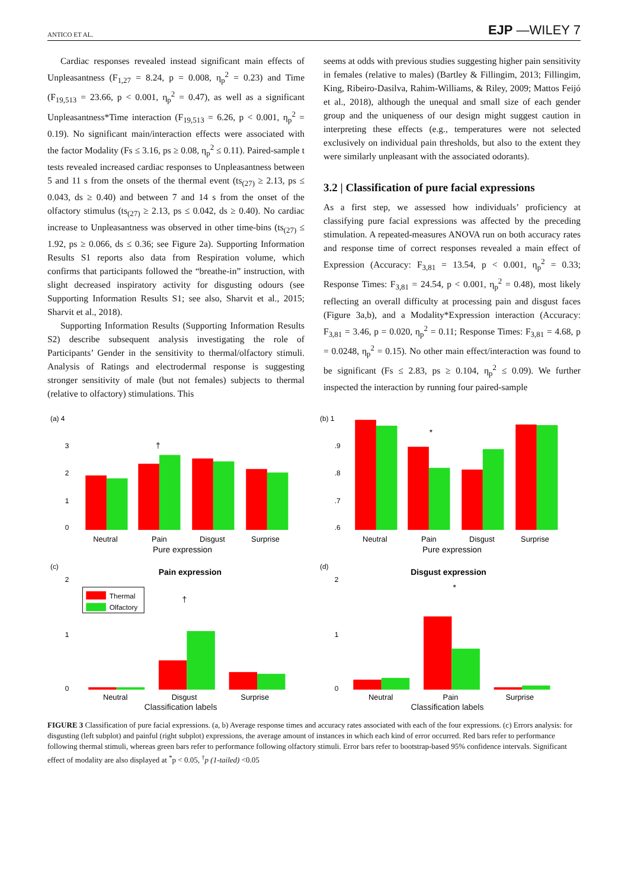ANTICO ET AL. EJP —WILEY 7
Cardiac responses revealed instead significant main effects of Unpleasantness (F<sub>1,27</sub> = 8.24, p = 0.008, η<sub>p</sub><sup>2</sup> = 0.23) and Time (F<sub>19,513</sub> = 23.66, p < 0.001, η<sub>p</sub><sup>2</sup> = 0.47), as well as a significant Unpleasantness*Time interaction (F<sub>19,513</sub> = 6.26, p < 0.001, η<sub>p</sub><sup>2</sup> = 0.19). No significant main/interaction effects were associated with the factor Modality (Fs ≤ 3.16, ps ≥ 0.08, η<sub>p</sub><sup>2</sup> ≤ 0.11). Paired-sample t tests revealed increased cardiac responses to Unpleasantness between 5 and 11 s from the onsets of the thermal event (ts<sub>(27)</sub> ≥ 2.13, ps ≤ 0.043, ds ≥ 0.40) and between 7 and 14 s from the onset of the olfactory stimulus (ts<sub>(27)</sub> ≥ 2.13, ps ≤ 0.042, ds ≥ 0.40). No cardiac increase to Unpleasantness was observed in other time-bins (ts<sub>(27)</sub> ≤ 1.92, ps ≥ 0.066, ds ≤ 0.36; see Figure 2a). Supporting Information Results S1 reports also data from Respiration volume, which confirms that participants followed the “breathe-in” instruction, with slight decreased inspiratory activity for disgusting odours (see Supporting Information Results S1; see also, Sharvit et al., 2015; Sharvit et al., 2018).
Supporting Information Results (Supporting Information Results S2) describe subsequent analysis investigating the role of Participants’ Gender in the sensitivity to thermal/olfactory stimuli. Analysis of Ratings and electrodermal response is suggesting stronger sensitivity of male (but not females) subjects to thermal (relative to olfactory) stimulations. This
seems at odds with previous studies suggesting higher pain sensitivity in females (relative to males) (Bartley & Fillingim, 2013; Fillingim, King, Ribeiro-Dasilva, Rahim-Williams, & Riley, 2009; Mattos Feijó et al., 2018), although the unequal and small size of each gender group and the uniqueness of our design might suggest caution in interpreting these effects (e.g., temperatures were not selected exclusively on individual pain thresholds, but also to the extent they were similarly unpleasant with the associated odorants).
3.2 | Classification of pure facial expressions
As a first step, we assessed how individuals’ proficiency at classifying pure facial expressions was affected by the preceding stimulation. A repeated-measures ANOVA run on both accuracy rates and response time of correct responses revealed a main effect of Expression (Accuracy: F<sub>3,81</sub> = 13.54, p < 0.001, η<sub>p</sub><sup>2</sup> = 0.33; Response Times: F<sub>3,81</sub> = 24.54, p < 0.001, η<sub>p</sub><sup>2</sup> = 0.48), most likely reflecting an overall difficulty at processing pain and disgust faces (Figure 3a,b), and a Modality*Expression interaction (Accuracy: F<sub>3,81</sub> = 3.46, p = 0.020, η<sub>p</sub><sup>2</sup> = 0.11; Response Times: F<sub>3,81</sub> = 4.68, p = 0.0248, η<sub>p</sub><sup>2</sup> = 0.15). No other main effect/interaction was found to be significant (Fs ≤ 2.83, ps ≥ 0.104, η<sub>p</sub><sup>2</sup> ≤ 0.09). We further inspected the interaction by running four paired-sample
(a) 4
3
2
1
0
†
Neutral
Pain
Disgust
Surprise
Pure expression
(b) 1
.9
.8
.7
.6
*
Neutral
Pain
Disgust
Surprise
Pure expression
(c)
Pain expression
2
1
0
Thermal
Olfactory
†
Neutral
Disgust
Surprise
(d)
Disgust expression
2
1
0
*
Neutral
Pain
Surprise
Classification labels Classification labels
FIGURE 3 Classification of pure facial expressions. (a, b) Average response times and accuracy rates associated with each of the four expressions. (c) Errors analysis: for disgusting (left subplot) and painful (right subplot) expressions, the average amount of instances in which each kind of error occurred. Red bars refer to performance following thermal stimuli, whereas green bars refer to performance following olfactory stimuli. Error bars refer to bootstrap-based 95% confidence intervals. Significant effect of modality are also displayed at <sup>*</sup>p < 0.05, <sup>†</sup>p (1-tailed) <0.05